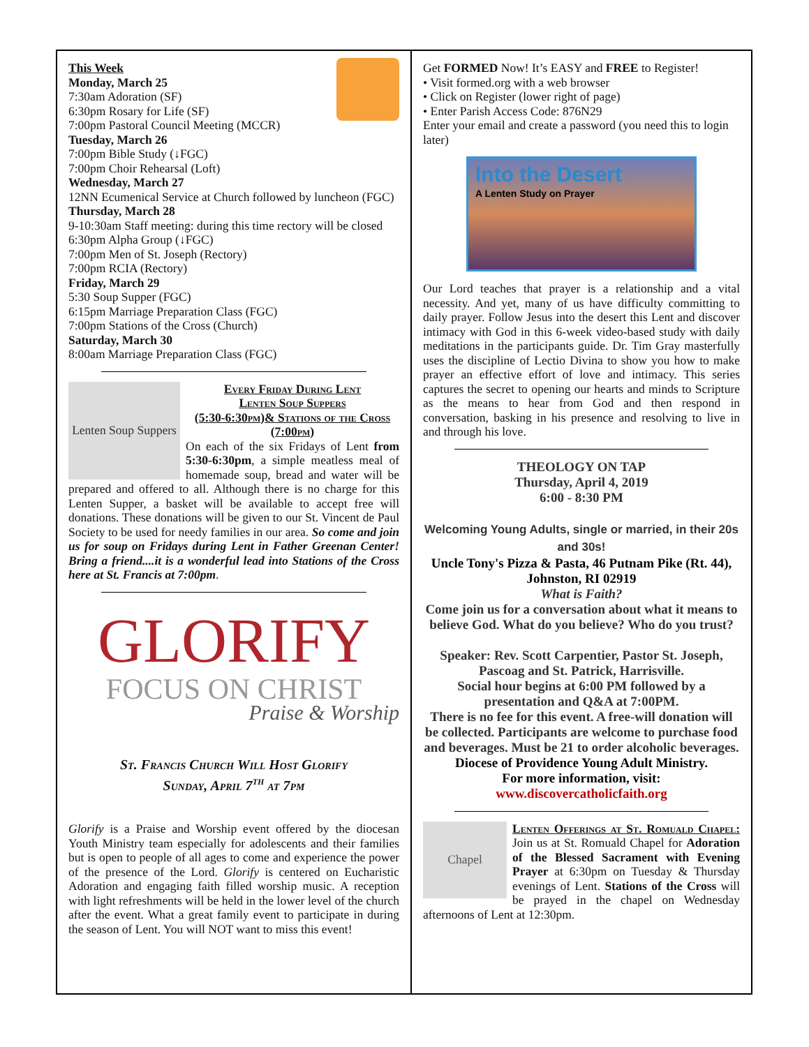This Week
Monday, March 25
7:30am Adoration (SF)
6:30pm Rosary for Life (SF)
7:00pm Pastoral Council Meeting (MCCR)
Tuesday, March 26
7:00pm Bible Study (↓FGC)
7:00pm Choir Rehearsal (Loft)
Wednesday, March 27
12NN Ecumenical Service at Church followed by luncheon (FGC)
Thursday, March 28
9-10:30am Staff meeting: during this time rectory will be closed
6:30pm Alpha Group (↓FGC)
7:00pm Men of St. Joseph (Rectory)
7:00pm RCIA (Rectory)
Friday, March 29
5:30 Soup Supper (FGC)
6:15pm Marriage Preparation Class (FGC)
7:00pm Stations of the Cross (Church)
Saturday, March 30
8:00am Marriage Preparation Class (FGC)
Lenten Soup Suppers
Every Friday During Lent
Lenten Soup Suppers
(5:30-6:30pm)& Stations of the Cross (7:00pm)
On each of the six Fridays of Lent from 5:30-6:30pm, a simple meatless meal of homemade soup, bread and water will be prepared and offered to all. Although there is no charge for this Lenten Supper, a basket will be available to accept free will donations. These donations will be given to our St. Vincent de Paul Society to be used for needy families in our area. So come and join us for soup on Fridays during Lent in Father Greenan Center! Bring a friend....it is a wonderful lead into Stations of the Cross here at St. Francis at 7:00pm.
GLORIFY
FOCUS ON CHRIST
Praise & Worship
St. Francis Church Will Host Glorify
Sunday, April 7<sup>th</sup> at 7pm
Glorify is a Praise and Worship event offered by the diocesan Youth Ministry team especially for adolescents and their families but is open to people of all ages to come and experience the power of the presence of the Lord. Glorify is centered on Eucharistic Adoration and engaging faith filled worship music. A reception with light refreshments will be held in the lower level of the church after the event. What a great family event to participate in during the season of Lent. You will NOT want to miss this event!
Get FORMED Now! It’s EASY and FREE to Register!
• Visit formed.org with a web browser
• Click on Register (lower right of page)
• Enter Parish Access Code: 876N29
Enter your email and create a password (you need this to login later)
Into the Desert
A Lenten Study on Prayer
Our Lord teaches that prayer is a relationship and a vital necessity. And yet, many of us have difficulty committing to daily prayer. Follow Jesus into the desert this Lent and discover intimacy with God in this 6-week video-based study with daily meditations in the participants guide. Dr. Tim Gray masterfully uses the discipline of Lectio Divina to show you how to make prayer an effective effort of love and intimacy. This series captures the secret to opening our hearts and minds to Scripture as the means to hear from God and then respond in conversation, basking in his presence and resolving to live in and through his love.
THEOLOGY ON TAP
Thursday, April 4, 2019
6:00 - 8:30 PM
Welcoming Young Adults, single or married, in their 20s and 30s!
Uncle Tony's Pizza & Pasta, 46 Putnam Pike (Rt. 44), Johnston, RI 02919
What is Faith?
Come join us for a conversation about what it means to believe God. What do you believe? Who do you trust?
Speaker: Rev. Scott Carpentier, Pastor St. Joseph, Pascoag and St. Patrick, Harrisville.
Social hour begins at 6:00 PM followed by a presentation and Q&A at 7:00PM.
There is no fee for this event. A free-will donation will be collected. Participants are welcome to purchase food and beverages. Must be 21 to order alcoholic beverages.
Diocese of Providence Young Adult Ministry.
For more information, visit:
www.discovercatholicfaith.org
Chapel
Lenten Offerings at St. Romuald Chapel: Join us at St. Romuald Chapel for Adoration of the Blessed Sacrament with Evening Prayer at 6:30pm on Tuesday & Thursday evenings of Lent. Stations of the Cross will be prayed in the chapel on Wednesday afternoons of Lent at 12:30pm.